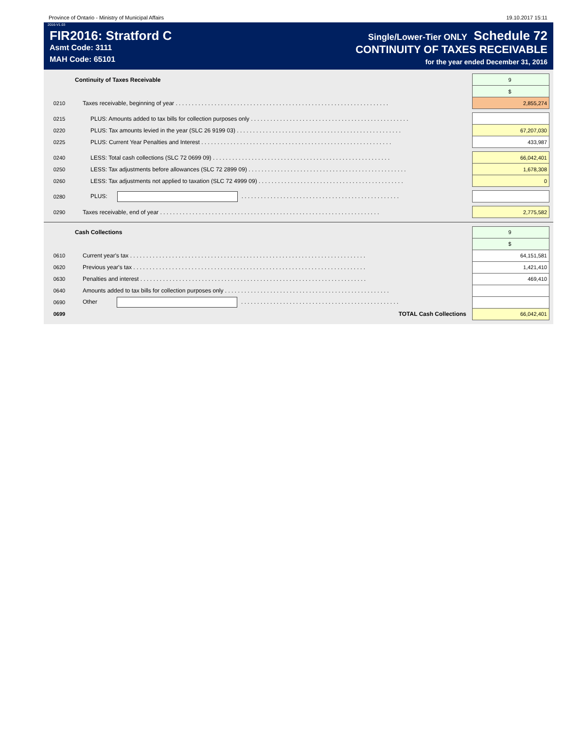Province of Ontario - Ministry of Municipal Affairs 19.10.2017 15:11
2016-V1.03
FIR2016: Stratford C
Asmt Code: 3111
MAH Code: 65101
Single/Lower-Tier ONLY Schedule 72
CONTINUITY OF TAXES RECEIVABLE
for the year ended December 31, 2016
| | Continuity of Taxes Receivable | 9 | |
| | | $ | |
| 0210 | Taxes receivable, beginning of year . . . . . . . . . . . . . . . . . . . . . . . . . . . . . . . . . . . . . . . . . . . . . . . . . . . . . . . . . . . . . . . . . . | 2,855,274 | |
| 0215 | PLUS: Amounts added to tax bills for collection purposes only . . . . . . . . . . . . . . . . . . . . . . . . . . . . . . . . . . . . . . . . . . . . . . . . . | | |
| 0220 | PLUS: Tax amounts levied in the year (SLC 26 9199 03) . . . . . . . . . . . . . . . . . . . . . . . . . . . . . . . . . . . . . . . . . . . . . . . . . . . | 67,207,030 | |
| 0225 | PLUS: Current Year Penalties and Interest . . . . . . . . . . . . . . . . . . . . . . . . . . . . . . . . . . . . . . . . . . . . . . . . . . . . . . . . . . . | 433,987 | |
| 0240 | LESS: Total cash collections (SLC 72 0699 09) . . . . . . . . . . . . . . . . . . . . . . . . . . . . . . . . . . . . . . . . . . . . . . . . . . . . . . . | 66,042,401 | |
| 0250 | LESS: Tax adjustments before allowances (SLC 72 2899 09) . . . . . . . . . . . . . . . . . . . . . . . . . . . . . . . . . . . . . . . . . . . . . . . . . | 1,678,308 | |
| 0260 | LESS: Tax adjustments not applied to taxation (SLC 72 4999 09) . . . . . . . . . . . . . . . . . . . . . . . . . . . . . . . . . . . . . . . . . . . . . | 0 | |
| 0280 | PLUS: . . . . . . . . . . . . . . . . . . . . . . . . . . . . . . . . . . . . . . . . . . . . . . . . . | | |
| 0290 | Taxes receivable, end of year . . . . . . . . . . . . . . . . . . . . . . . . . . . . . . . . . . . . . . . . . . . . . . . . . . . . . . . . . . . . . . . . . . . . | 2,775,582 | |
| | Cash Collections | 9 | |
| | | $ | |
| 0610 | Current year's tax . . . . . . . . . . . . . . . . . . . . . . . . . . . . . . . . . . . . . . . . . . . . . . . . . . . . . . . . . . . . . . . . . . . . . . . . . | 64,151,581 | |
| 0620 | Previous year's tax . . . . . . . . . . . . . . . . . . . . . . . . . . . . . . . . . . . . . . . . . . . . . . . . . . . . . . . . . . . . . . . . . . . . . . . . | 1,421,410 | |
| 0630 | Penalties and interest . . . . . . . . . . . . . . . . . . . . . . . . . . . . . . . . . . . . . . . . . . . . . . . . . . . . . . . . . . . . . . . . . . . . . . | 469,410 | |
| 0640 | Amounts added to tax bills for collection purposes only . . . . . . . . . . . . . . . . . . . . . . . . . . . . . . . . . . . . . . . . . . . . . . . . . . . | | |
| 0690 | Other . . . . . . . . . . . . . . . . . . . . . . . . . . . . . . . . . . . . . . . . . . . . . . . . . | | |
| 0699 | TOTAL Cash Collections | 66,042,401 | |